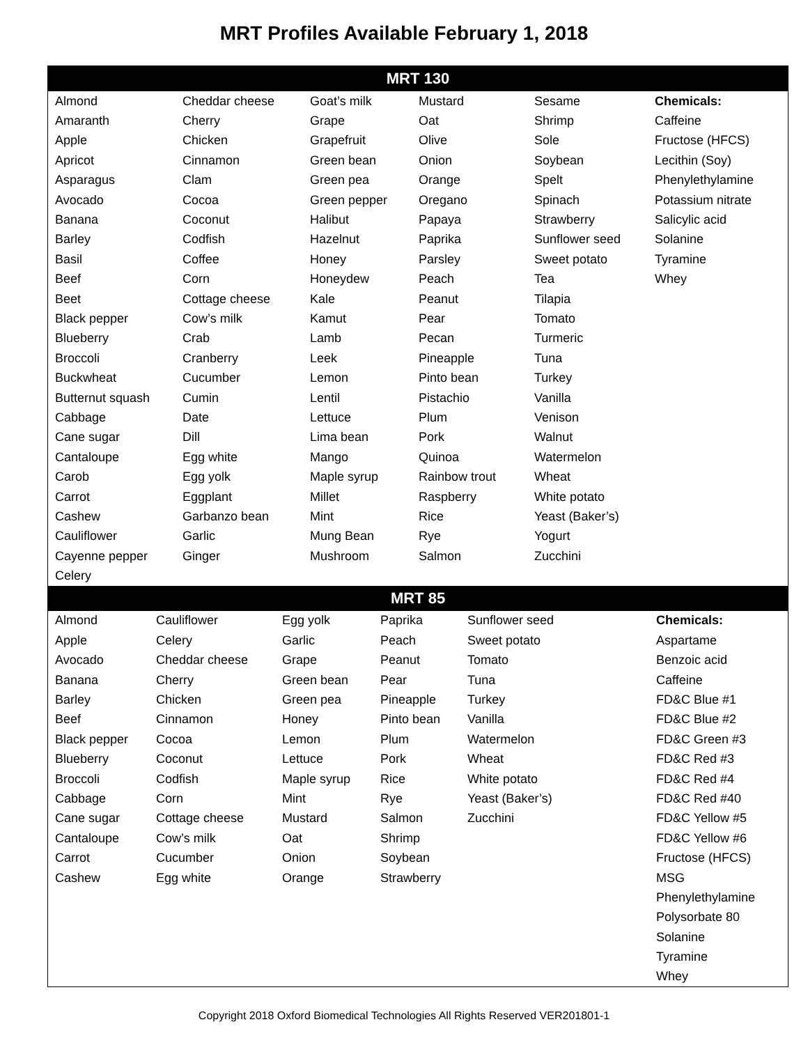MRT Profiles Available February 1, 2018
MRT 130
| Almond | Cheddar cheese | Goat’s milk | Mustard | Sesame | Chemicals: |
| Amaranth | Cherry | Grape | Oat | Shrimp | Caffeine |
| Apple | Chicken | Grapefruit | Olive | Sole | Fructose (HFCS) |
| Apricot | Cinnamon | Green bean | Onion | Soybean | Lecithin (Soy) |
| Asparagus | Clam | Green pea | Orange | Spelt | Phenylethylamine |
| Avocado | Cocoa | Green pepper | Oregano | Spinach | Potassium nitrate |
| Banana | Coconut | Halibut | Papaya | Strawberry | Salicylic acid |
| Barley | Codfish | Hazelnut | Paprika | Sunflower seed | Solanine |
| Basil | Coffee | Honey | Parsley | Sweet potato | Tyramine |
| Beef | Corn | Honeydew | Peach | Tea | Whey |
| Beet | Cottage cheese | Kale | Peanut | Tilapia | |
| Black pepper | Cow’s milk | Kamut | Pear | Tomato | |
| Blueberry | Crab | Lamb | Pecan | Turmeric | |
| Broccoli | Cranberry | Leek | Pineapple | Tuna | |
| Buckwheat | Cucumber | Lemon | Pinto bean | Turkey | |
| Butternut squash | Cumin | Lentil | Pistachio | Vanilla | |
| Cabbage | Date | Lettuce | Plum | Venison | |
| Cane sugar | Dill | Lima bean | Pork | Walnut | |
| Cantaloupe | Egg white | Mango | Quinoa | Watermelon | |
| Carob | Egg yolk | Maple syrup | Rainbow trout | Wheat | |
| Carrot | Eggplant | Millet | Raspberry | White potato | |
| Cashew | Garbanzo bean | Mint | Rice | Yeast (Baker’s) | |
| Cauliflower | Garlic | Mung Bean | Rye | Yogurt | |
| Cayenne pepper | Ginger | Mushroom | Salmon | Zucchini | |
| Celery | | | | | |
MRT 85
| Almond | Cauliflower | Egg yolk | Paprika | Sunflower seed | Chemicals: |
| Apple | Celery | Garlic | Peach | Sweet potato | Aspartame |
| Avocado | Cheddar cheese | Grape | Peanut | Tomato | Benzoic acid |
| Banana | Cherry | Green bean | Pear | Tuna | Caffeine |
| Barley | Chicken | Green pea | Pineapple | Turkey | FD&C Blue #1 |
| Beef | Cinnamon | Honey | Pinto bean | Vanilla | FD&C Blue #2 |
| Black pepper | Cocoa | Lemon | Plum | Watermelon | FD&C Green #3 |
| Blueberry | Coconut | Lettuce | Pork | Wheat | FD&C Red #3 |
| Broccoli | Codfish | Maple syrup | Rice | White potato | FD&C Red #4 |
| Cabbage | Corn | Mint | Rye | Yeast (Baker’s) | FD&C Red #40 |
| Cane sugar | Cottage cheese | Mustard | Salmon | Zucchini | FD&C Yellow #5 |
| Cantaloupe | Cow’s milk | Oat | Shrimp | | FD&C Yellow #6 |
| Carrot | Cucumber | Onion | Soybean | | Fructose (HFCS) |
| Cashew | Egg white | Orange | Strawberry | | MSG |
| | | | | | Phenylethylamine |
| | | | | | Polysorbate 80 |
| | | | | | Solanine |
| | | | | | Tyramine |
| | | | | | Whey |
Copyright 2018 Oxford Biomedical Technologies All Rights Reserved VER201801-1